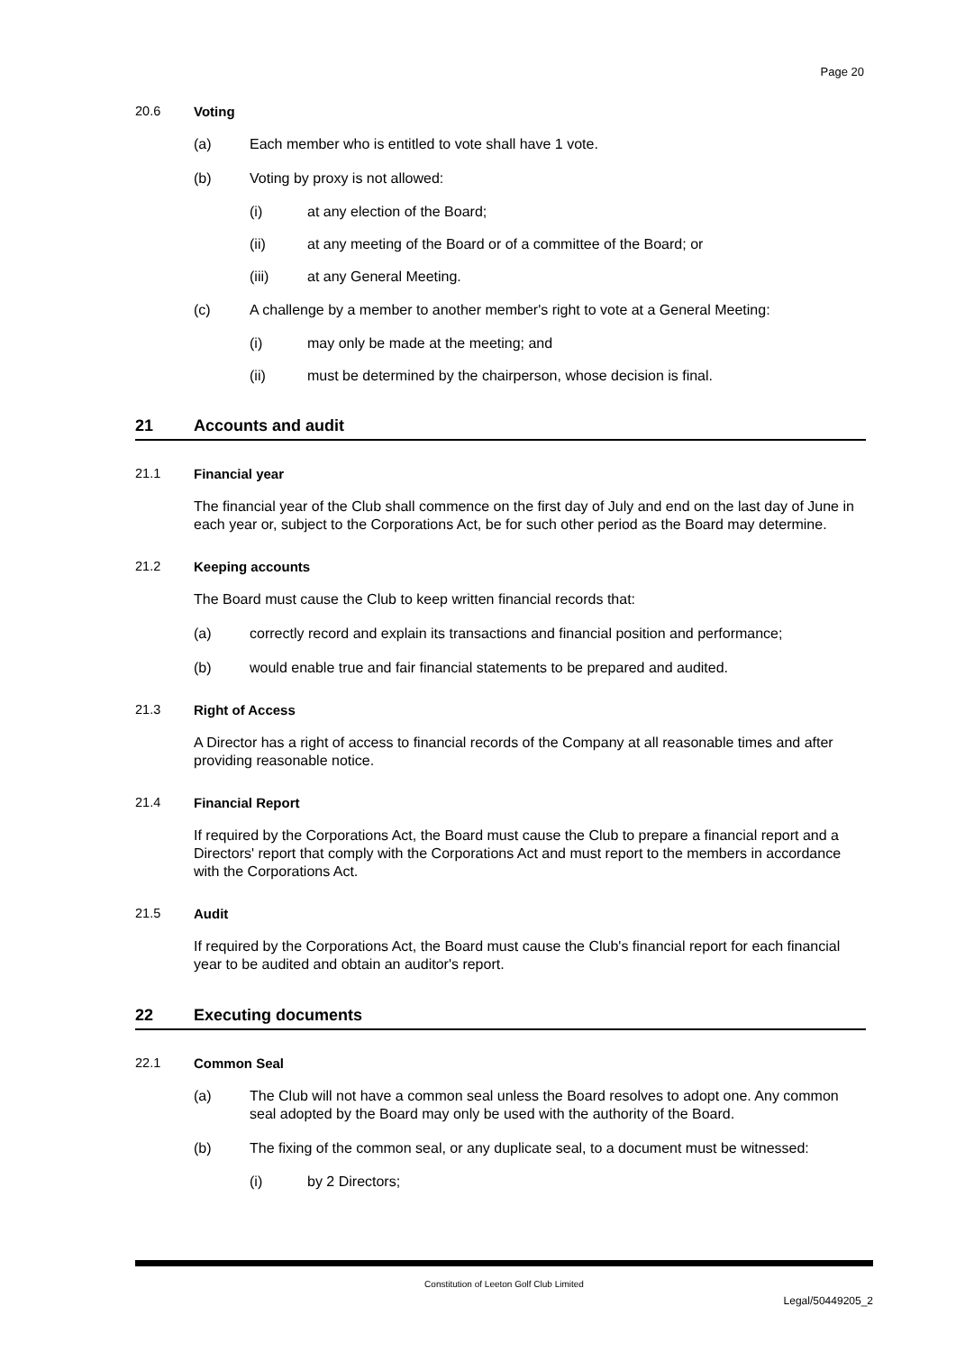Page 20
20.6 Voting
(a) Each member who is entitled to vote shall have 1 vote.
(b) Voting by proxy is not allowed:
(i) at any election of the Board;
(ii) at any meeting of the Board or of a committee of the Board; or
(iii) at any General Meeting.
(c) A challenge by a member to another member's right to vote at a General Meeting:
(i) may only be made at the meeting; and
(ii) must be determined by the chairperson, whose decision is final.
21 Accounts and audit
21.1 Financial year
The financial year of the Club shall commence on the first day of July and end on the last day of June in each year or, subject to the Corporations Act, be for such other period as the Board may determine.
21.2 Keeping accounts
The Board must cause the Club to keep written financial records that:
(a) correctly record and explain its transactions and financial position and performance;
(b) would enable true and fair financial statements to be prepared and audited.
21.3 Right of Access
A Director has a right of access to financial records of the Company at all reasonable times and after providing reasonable notice.
21.4 Financial Report
If required by the Corporations Act, the Board must cause the Club to prepare a financial report and a Directors' report that comply with the Corporations Act and must report to the members in accordance with the Corporations Act.
21.5 Audit
If required by the Corporations Act, the Board must cause the Club's financial report for each financial year to be audited and obtain an auditor's report.
22 Executing documents
22.1 Common Seal
(a) The Club will not have a common seal unless the Board resolves to adopt one. Any common seal adopted by the Board may only be used with the authority of the Board.
(b) The fixing of the common seal, or any duplicate seal, to a document must be witnessed:
(i) by 2 Directors;
Constitution of Leeton Golf Club Limited
Legal/50449205_2